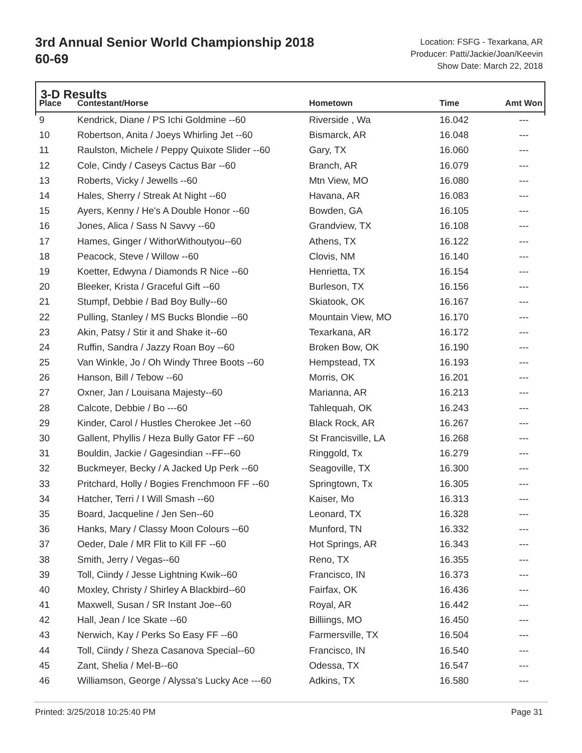3rd Annual Senior World Championship 2018
60-69
Location: FSFG - Texarkana, AR
Producer: Patti/Jackie/Joan/Keevin
Show Date: March 22, 2018
3-D Results
| Place | Contestant/Horse | Hometown | Time | Amt Won |
| --- | --- | --- | --- | --- |
| 9 | Kendrick, Diane / PS Ichi Goldmine --60 | Riverside , Wa | 16.042 | --- |
| 10 | Robertson, Anita / Joeys Whirling Jet --60 | Bismarck, AR | 16.048 | --- |
| 11 | Raulston, Michele / Peppy Quixote Slider --60 | Gary, TX | 16.060 | --- |
| 12 | Cole, Cindy / Caseys Cactus Bar --60 | Branch, AR | 16.079 | --- |
| 13 | Roberts, Vicky / Jewells --60 | Mtn View, MO | 16.080 | --- |
| 14 | Hales, Sherry / Streak At Night --60 | Havana, AR | 16.083 | --- |
| 15 | Ayers, Kenny / He's A Double Honor --60 | Bowden, GA | 16.105 | --- |
| 16 | Jones, Alica / Sass N Savvy --60 | Grandview, TX | 16.108 | --- |
| 17 | Hames, Ginger / WithorWithoutyou--60 | Athens, TX | 16.122 | --- |
| 18 | Peacock, Steve / Willow --60 | Clovis, NM | 16.140 | --- |
| 19 | Koetter, Edwyna / Diamonds R Nice --60 | Henrietta, TX | 16.154 | --- |
| 20 | Bleeker, Krista / Graceful Gift --60 | Burleson, TX | 16.156 | --- |
| 21 | Stumpf, Debbie / Bad Boy Bully--60 | Skiatook, OK | 16.167 | --- |
| 22 | Pulling, Stanley / MS Bucks Blondie --60 | Mountain View, MO | 16.170 | --- |
| 23 | Akin, Patsy / Stir it and Shake it--60 | Texarkana, AR | 16.172 | --- |
| 24 | Ruffin, Sandra / Jazzy Roan Boy --60 | Broken Bow, OK | 16.190 | --- |
| 25 | Van Winkle, Jo / Oh Windy Three Boots --60 | Hempstead, TX | 16.193 | --- |
| 26 | Hanson, Bill / Tebow --60 | Morris, OK | 16.201 | --- |
| 27 | Oxner, Jan / Louisana Majesty--60 | Marianna, AR | 16.213 | --- |
| 28 | Calcote, Debbie / Bo ---60 | Tahlequah, OK | 16.243 | --- |
| 29 | Kinder, Carol / Hustles Cherokee Jet --60 | Black Rock, AR | 16.267 | --- |
| 30 | Gallent, Phyllis / Heza Bully Gator FF --60 | St Francisville, LA | 16.268 | --- |
| 31 | Bouldin, Jackie / Gagesindian --FF--60 | Ringgold, Tx | 16.279 | --- |
| 32 | Buckmeyer, Becky / A Jacked Up Perk --60 | Seagoville, TX | 16.300 | --- |
| 33 | Pritchard, Holly / Bogies Frenchmoon FF --60 | Springtown, Tx | 16.305 | --- |
| 34 | Hatcher, Terri / I Will Smash --60 | Kaiser, Mo | 16.313 | --- |
| 35 | Board, Jacqueline / Jen Sen--60 | Leonard, TX | 16.328 | --- |
| 36 | Hanks, Mary / Classy Moon Colours --60 | Munford, TN | 16.332 | --- |
| 37 | Oeder, Dale / MR Flit to Kill FF --60 | Hot Springs, AR | 16.343 | --- |
| 38 | Smith, Jerry / Vegas--60 | Reno, TX | 16.355 | --- |
| 39 | Toll, Ciindy / Jesse Lightning Kwik--60 | Francisco, IN | 16.373 | --- |
| 40 | Moxley, Christy / Shirley A Blackbird--60 | Fairfax, OK | 16.436 | --- |
| 41 | Maxwell, Susan / SR Instant Joe--60 | Royal, AR | 16.442 | --- |
| 42 | Hall, Jean / Ice Skate --60 | Billiings, MO | 16.450 | --- |
| 43 | Nerwich, Kay / Perks So Easy FF --60 | Farmersville, TX | 16.504 | --- |
| 44 | Toll, Ciindy / Sheza Casanova Special--60 | Francisco, IN | 16.540 | --- |
| 45 | Zant, Shelia / Mel-B--60 | Odessa, TX | 16.547 | --- |
| 46 | Williamson, George / Alyssa's Lucky Ace ---60 | Adkins, TX | 16.580 | --- |
Printed: 3/25/2018 10:25:40 PM Page 31